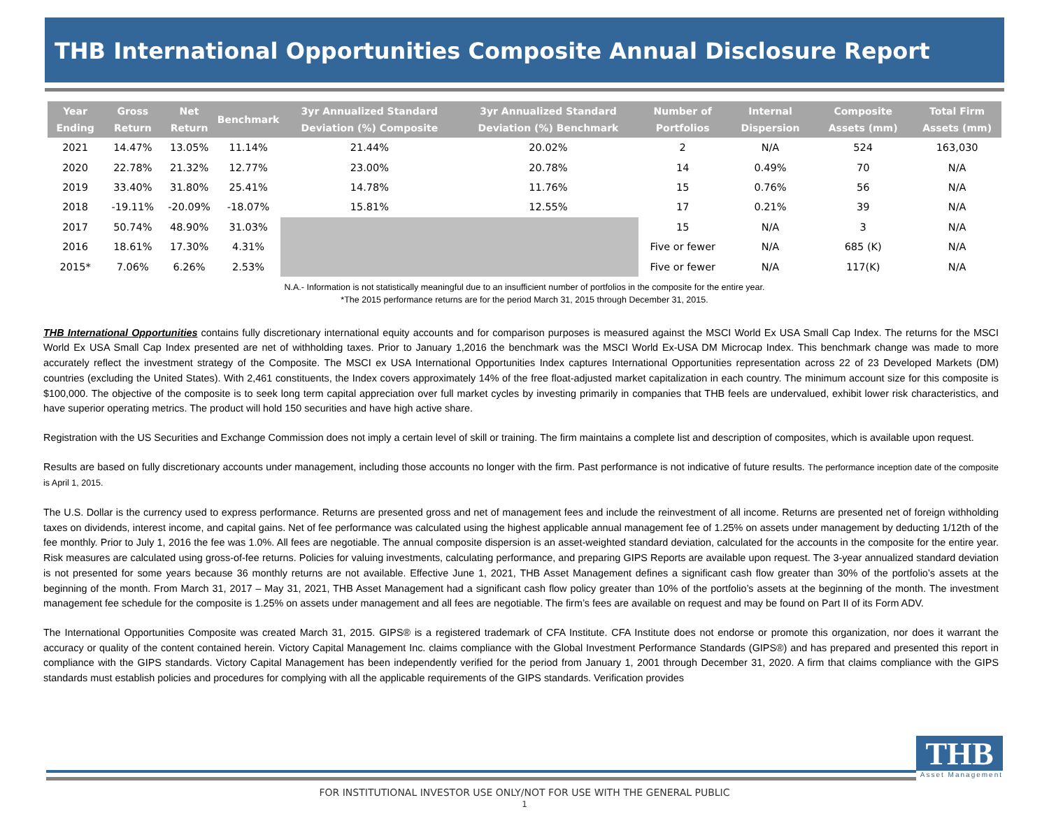THB International Opportunities Composite Annual Disclosure Report
| Year Ending | Gross Return | Net Return | Benchmark | 3yr Annualized Standard Deviation (%) Composite | 3yr Annualized Standard Deviation (%) Benchmark | Number of Portfolios | Internal Dispersion | Composite Assets (mm) | Total Firm Assets (mm) |
| --- | --- | --- | --- | --- | --- | --- | --- | --- | --- |
| 2021 | 14.47% | 13.05% | 11.14% | 21.44% | 20.02% | 2 | N/A | 524 | 163,030 |
| 2020 | 22.78% | 21.32% | 12.77% | 23.00% | 20.78% | 14 | 0.49% | 70 | N/A |
| 2019 | 33.40% | 31.80% | 25.41% | 14.78% | 11.76% | 15 | 0.76% | 56 | N/A |
| 2018 | -19.11% | -20.09% | -18.07% | 15.81% | 12.55% | 17 | 0.21% | 39 | N/A |
| 2017 | 50.74% | 48.90% | 31.03% | | | 15 | N/A | 3 | N/A |
| 2016 | 18.61% | 17.30% | 4.31% | | | Five or fewer | N/A | 685 (K) | N/A |
| 2015* | 7.06% | 6.26% | 2.53% | | | Five or fewer | N/A | 117(K) | N/A |
N.A.- Information is not statistically meaningful due to an insufficient number of portfolios in the composite for the entire year.
*The 2015 performance returns are for the period March 31, 2015 through December 31, 2015.
THB International Opportunities contains fully discretionary international equity accounts and for comparison purposes is measured against the MSCI World Ex USA Small Cap Index. The returns for the MSCI World Ex USA Small Cap Index presented are net of withholding taxes. Prior to January 1,2016 the benchmark was the MSCI World Ex-USA DM Microcap Index. This benchmark change was made to more accurately reflect the investment strategy of the Composite. The MSCI ex USA International Opportunities Index captures International Opportunities representation across 22 of 23 Developed Markets (DM) countries (excluding the United States). With 2,461 constituents, the Index covers approximately 14% of the free float-adjusted market capitalization in each country. The minimum account size for this composite is $100,000. The objective of the composite is to seek long term capital appreciation over full market cycles by investing primarily in companies that THB feels are undervalued, exhibit lower risk characteristics, and have superior operating metrics. The product will hold 150 securities and have high active share.
Registration with the US Securities and Exchange Commission does not imply a certain level of skill or training. The firm maintains a complete list and description of composites, which is available upon request.
Results are based on fully discretionary accounts under management, including those accounts no longer with the firm. Past performance is not indicative of future results. The performance inception date of the composite is April 1, 2015.
The U.S. Dollar is the currency used to express performance. Returns are presented gross and net of management fees and include the reinvestment of all income. Returns are presented net of foreign withholding taxes on dividends, interest income, and capital gains. Net of fee performance was calculated using the highest applicable annual management fee of 1.25% on assets under management by deducting 1/12th of the fee monthly. Prior to July 1, 2016 the fee was 1.0%. All fees are negotiable. The annual composite dispersion is an asset-weighted standard deviation, calculated for the accounts in the composite for the entire year. Risk measures are calculated using gross-of-fee returns. Policies for valuing investments, calculating performance, and preparing GIPS Reports are available upon request. The 3-year annualized standard deviation is not presented for some years because 36 monthly returns are not available. Effective June 1, 2021, THB Asset Management defines a significant cash flow greater than 30% of the portfolio’s assets at the beginning of the month. From March 31, 2017 – May 31, 2021, THB Asset Management had a significant cash flow policy greater than 10% of the portfolio’s assets at the beginning of the month. The investment management fee schedule for the composite is 1.25% on assets under management and all fees are negotiable. The firm’s fees are available on request and may be found on Part II of its Form ADV.
The International Opportunities Composite was created March 31, 2015. GIPS® is a registered trademark of CFA Institute. CFA Institute does not endorse or promote this organization, nor does it warrant the accuracy or quality of the content contained herein. Victory Capital Management Inc. claims compliance with the Global Investment Performance Standards (GIPS®) and has prepared and presented this report in compliance with the GIPS standards. Victory Capital Management has been independently verified for the period from January 1, 2001 through December 31, 2020. A firm that claims compliance with the GIPS standards must establish policies and procedures for complying with all the applicable requirements of the GIPS standards. Verification provides
THB
Asset Management
FOR INSTITUTIONAL INVESTOR USE ONLY/NOT FOR USE WITH THE GENERAL PUBLIC
1